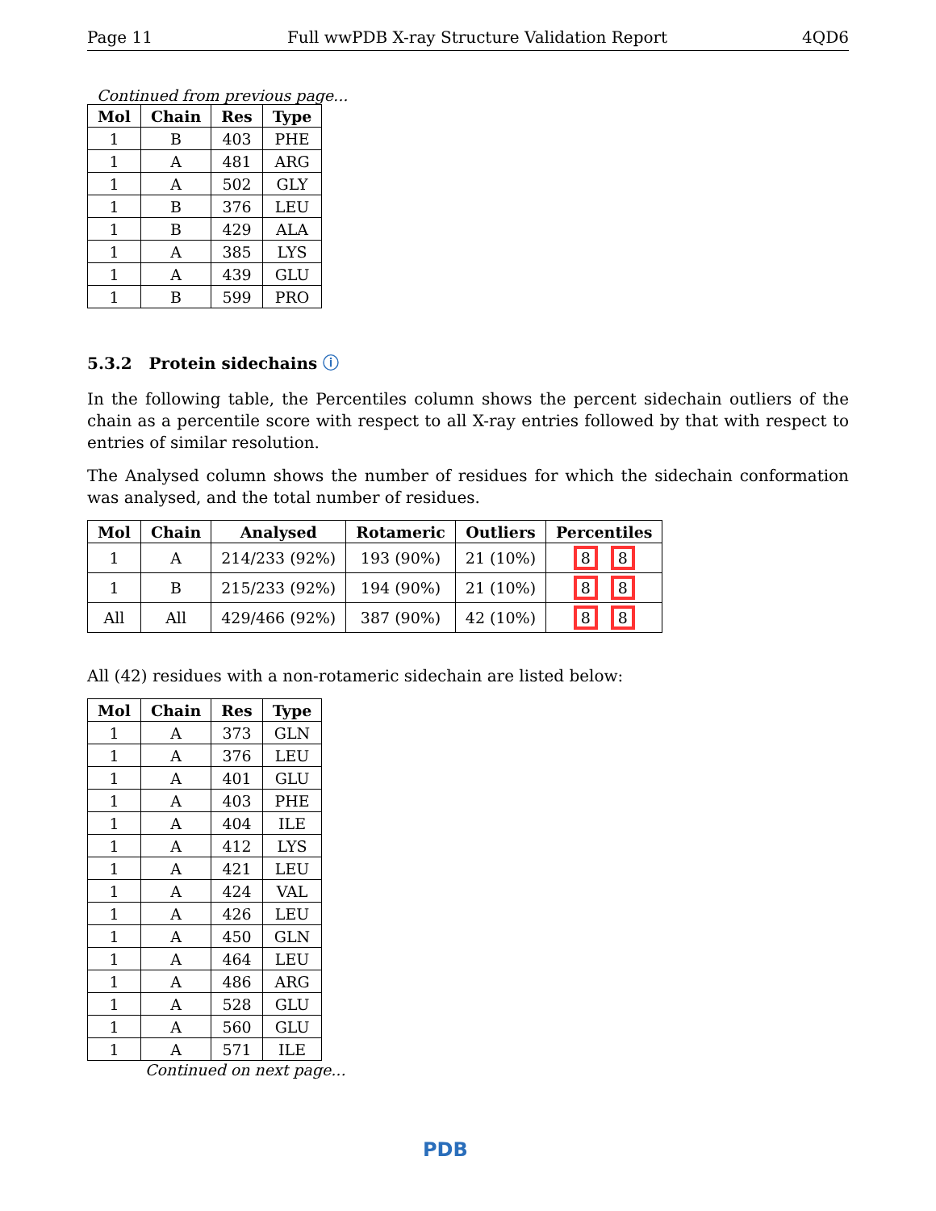Page 11 Full wwPDB X-ray Structure Validation Report 4QD6
Continued from previous page...
| Mol | Chain | Res | Type |
| --- | --- | --- | --- |
| 1 | B | 403 | PHE |
| 1 | A | 481 | ARG |
| 1 | A | 502 | GLY |
| 1 | B | 376 | LEU |
| 1 | B | 429 | ALA |
| 1 | A | 385 | LYS |
| 1 | A | 439 | GLU |
| 1 | B | 599 | PRO |
5.3.2 Protein sidechains ⓘ
In the following table, the Percentiles column shows the percent sidechain outliers of the chain as a percentile score with respect to all X-ray entries followed by that with respect to entries of similar resolution.
The Analysed column shows the number of residues for which the sidechain conformation was analysed, and the total number of residues.
| Mol | Chain | Analysed | Rotameric | Outliers | Percentiles |
| --- | --- | --- | --- | --- | --- |
| 1 | A | 214/233 (92%) | 193 (90%) | 21 (10%) | 8 8 |
| 1 | B | 215/233 (92%) | 194 (90%) | 21 (10%) | 8 8 |
| All | All | 429/466 (92%) | 387 (90%) | 42 (10%) | 8 8 |
All (42) residues with a non-rotameric sidechain are listed below:
| Mol | Chain | Res | Type |
| --- | --- | --- | --- |
| 1 | A | 373 | GLN |
| 1 | A | 376 | LEU |
| 1 | A | 401 | GLU |
| 1 | A | 403 | PHE |
| 1 | A | 404 | ILE |
| 1 | A | 412 | LYS |
| 1 | A | 421 | LEU |
| 1 | A | 424 | VAL |
| 1 | A | 426 | LEU |
| 1 | A | 450 | GLN |
| 1 | A | 464 | LEU |
| 1 | A | 486 | ARG |
| 1 | A | 528 | GLU |
| 1 | A | 560 | GLU |
| 1 | A | 571 | ILE |
Continued on next page...
PDB